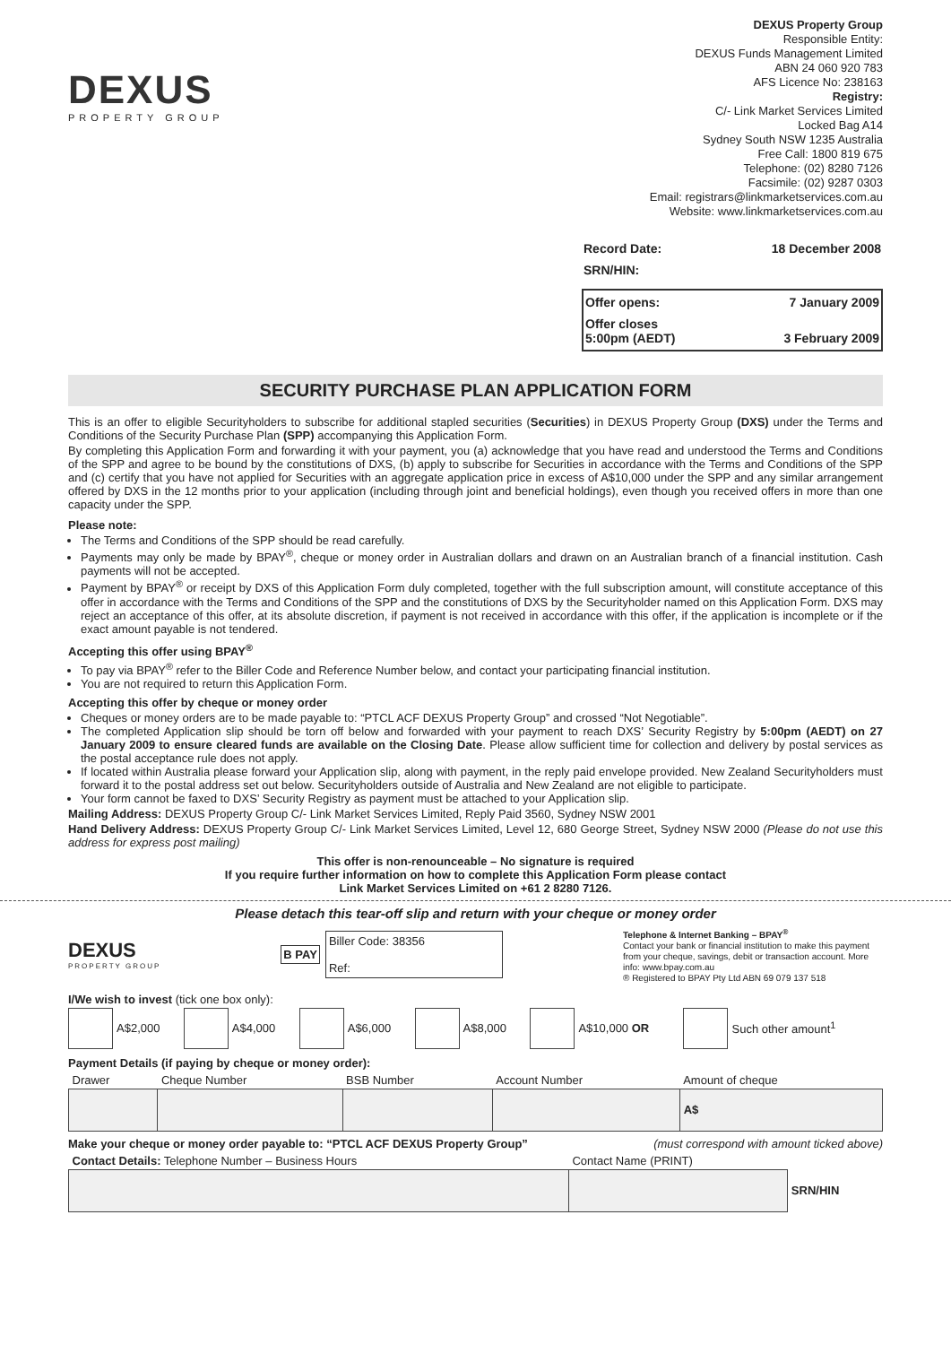DEXUS
PROPERTY GROUP
DEXUS Property Group
Responsible Entity:
DEXUS Funds Management Limited
ABN 24 060 920 783
AFS Licence No: 238163
Registry:
C/- Link Market Services Limited
Locked Bag A14
Sydney South NSW 1235 Australia
Free Call: 1800 819 675
Telephone: (02) 8280 7126
Facsimile: (02) 9287 0303
Email: registrars@linkmarketservices.com.au
Website: www.linkmarketservices.com.au
| Record Date: | 18 December 2008 |
| SRN/HIN: | |
| Offer opens: | 7 January 2009 |
| Offer closes 5:00pm (AEDT) | 3 February 2009 |
SECURITY PURCHASE PLAN APPLICATION FORM
This is an offer to eligible Securityholders to subscribe for additional stapled securities (Securities) in DEXUS Property Group (DXS) under the Terms and Conditions of the Security Purchase Plan (SPP) accompanying this Application Form.
By completing this Application Form and forwarding it with your payment, you (a) acknowledge that you have read and understood the Terms and Conditions of the SPP and agree to be bound by the constitutions of DXS, (b) apply to subscribe for Securities in accordance with the Terms and Conditions of the SPP and (c) certify that you have not applied for Securities with an aggregate application price in excess of A$10,000 under the SPP and any similar arrangement offered by DXS in the 12 months prior to your application (including through joint and beneficial holdings), even though you received offers in more than one capacity under the SPP.
Please note:
The Terms and Conditions of the SPP should be read carefully.
Payments may only be made by BPAY<sup>®</sup>, cheque or money order in Australian dollars and drawn on an Australian branch of a financial institution. Cash payments will not be accepted.
Payment by BPAY<sup>®</sup> or receipt by DXS of this Application Form duly completed, together with the full subscription amount, will constitute acceptance of this offer in accordance with the Terms and Conditions of the SPP and the constitutions of DXS by the Securityholder named on this Application Form. DXS may reject an acceptance of this offer, at its absolute discretion, if payment is not received in accordance with this offer, if the application is incomplete or if the exact amount payable is not tendered.
Accepting this offer using BPAY<sup>®</sup>
To pay via BPAY<sup>®</sup> refer to the Biller Code and Reference Number below, and contact your participating financial institution.
You are not required to return this Application Form.
Accepting this offer by cheque or money order
Cheques or money orders are to be made payable to: “PTCL ACF DEXUS Property Group” and crossed “Not Negotiable”.
The completed Application slip should be torn off below and forwarded with your payment to reach DXS’ Security Registry by 5:00pm (AEDT) on 27 January 2009 to ensure cleared funds are available on the Closing Date. Please allow sufficient time for collection and delivery by postal services as the postal acceptance rule does not apply.
If located within Australia please forward your Application slip, along with payment, in the reply paid envelope provided. New Zealand Securityholders must forward it to the postal address set out below. Securityholders outside of Australia and New Zealand are not eligible to participate.
Your form cannot be faxed to DXS’ Security Registry as payment must be attached to your Application slip.
Mailing Address: DEXUS Property Group C/- Link Market Services Limited, Reply Paid 3560, Sydney NSW 2001
Hand Delivery Address: DEXUS Property Group C/- Link Market Services Limited, Level 12, 680 George Street, Sydney NSW 2000 (Please do not use this address for express post mailing)
This offer is non-renounceable – No signature is required
If you require further information on how to complete this Application Form please contact
Link Market Services Limited on +61 2 8280 7126.
Please detach this tear-off slip and return with your cheque or money order
DEXUS
PROPERTY GROUP
B PAY
Biller Code: 38356
Ref:
Telephone & Internet Banking – BPAY<sup>®</sup>
Contact your bank or financial institution to make this payment from your cheque, savings, debit or transaction account. More info: www.bpay.com.au
® Registered to BPAY Pty Ltd ABN 69 079 137 518
I/We wish to invest (tick one box only):
| | A$2,000 | | A$4,000 | | A$6,000 | | A$8,000 | | A$10,000 OR | | Such other amount<sup>1</sup> |
Payment Details (if paying by cheque or money order):
| Drawer | Cheque Number | BSB Number | Account Number | Amount of cheque |
| | | | | A$ |
Make your cheque or money order payable to: “PTCL ACF DEXUS Property Group” (must correspond with amount ticked above)
| Contact Details: Telephone Number – Business Hours | Contact Name (PRINT) | |
| | | SRN/HIN |